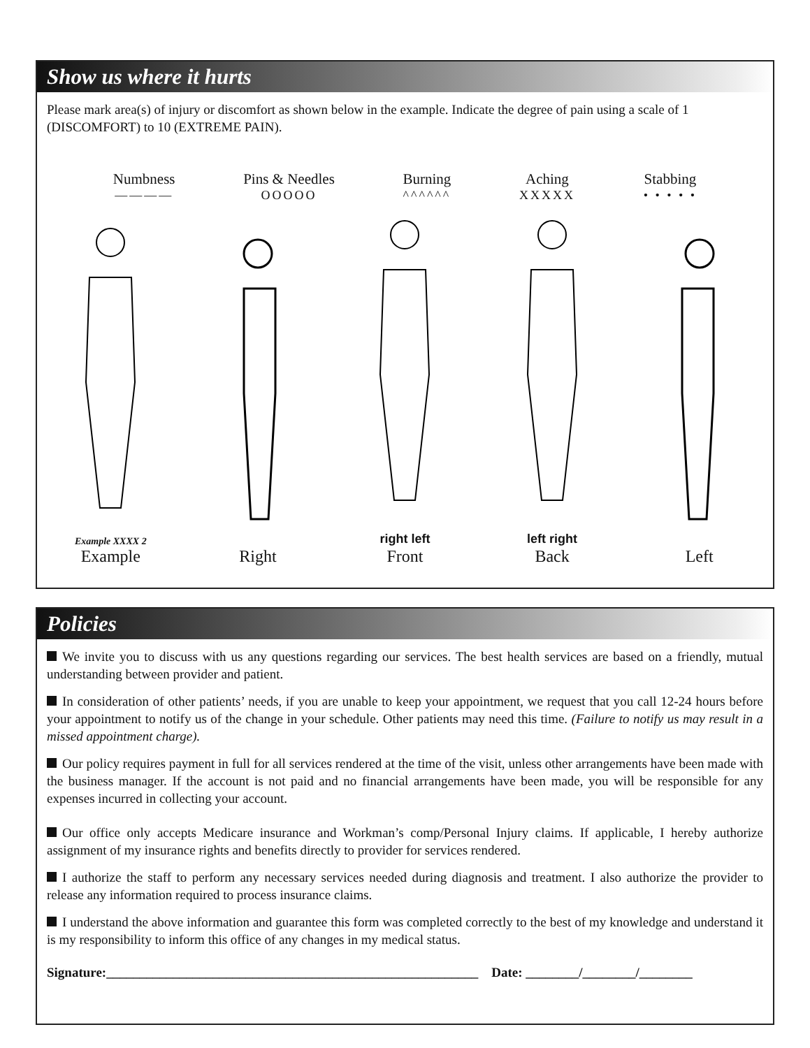Show us where it hurts
Please mark area(s) of injury or discomfort as shown below in the example. Indicate the degree of pain using a scale of 1 (DISCOMFORT) to 10 (EXTREME PAIN).
Numbness
————
Pins & Needles
OOOOO
Burning
^^^^^^
Aching
XXXXX
Stabbing
• • • • •
Example XXXX 2
Example
Right
right left
Front
left right
Back
Left
Policies
We invite you to discuss with us any questions regarding our services. The best health services are based on a friendly, mutual understanding between provider and patient.
In consideration of other patients’ needs, if you are unable to keep your appointment, we request that you call 12-24 hours before your appointment to notify us of the change in your schedule. Other patients may need this time. (Failure to notify us may result in a missed appointment charge).
Our policy requires payment in full for all services rendered at the time of the visit, unless other arrangements have been made with the business manager. If the account is not paid and no financial arrangements have been made, you will be responsible for any expenses incurred in collecting your account.
Our office only accepts Medicare insurance and Workman’s comp/Personal Injury claims. If applicable, I hereby authorize assignment of my insurance rights and benefits directly to provider for services rendered.
I authorize the staff to perform any necessary services needed during diagnosis and treatment. I also authorize the provider to release any information required to process insurance claims.
I understand the above information and guarantee this form was completed correctly to the best of my knowledge and understand it is my responsibility to inform this office of any changes in my medical status.
Signature:________________________________________________________ Date: ________/________/________